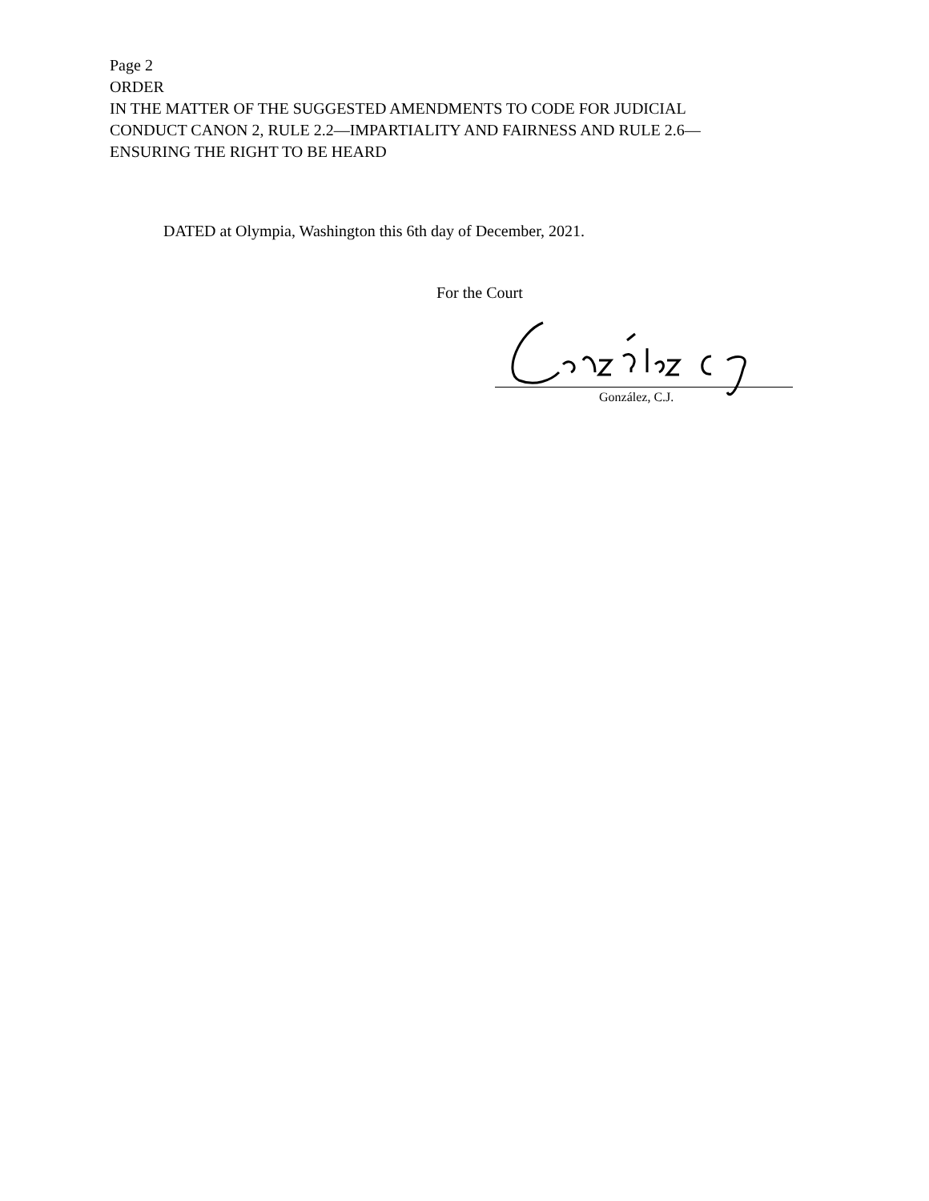Page 2
ORDER
IN THE MATTER OF THE SUGGESTED AMENDMENTS TO CODE FOR JUDICIAL
CONDUCT CANON 2, RULE 2.2—IMPARTIALITY AND FAIRNESS AND RULE 2.6—
ENSURING THE RIGHT TO BE HEARD
DATED at Olympia, Washington this 6th day of December, 2021.
For the Court
González, C.J.